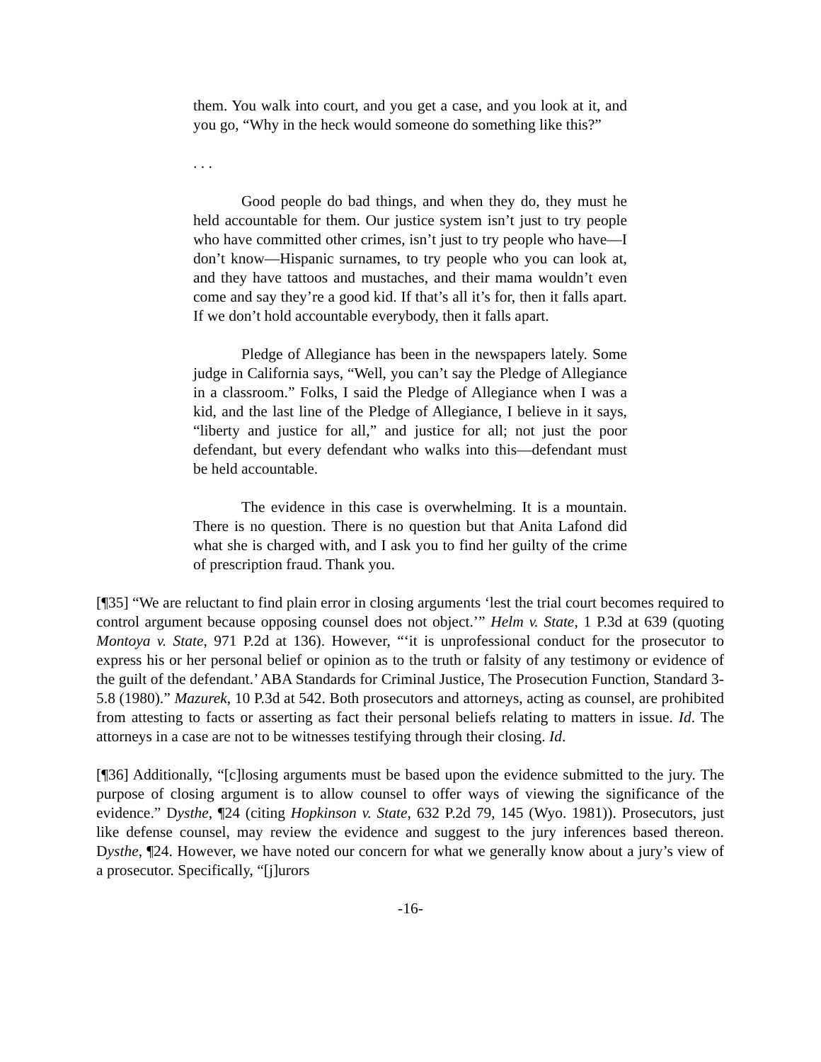them. You walk into court, and you get a case, and you look at it, and you go, “Why in the heck would someone do something like this?”
. . .
Good people do bad things, and when they do, they must he held accountable for them. Our justice system isn’t just to try people who have committed other crimes, isn’t just to try people who have—I don’t know—Hispanic surnames, to try people who you can look at, and they have tattoos and mustaches, and their mama wouldn’t even come and say they’re a good kid. If that’s all it’s for, then it falls apart. If we don’t hold accountable everybody, then it falls apart.
Pledge of Allegiance has been in the newspapers lately. Some judge in California says, “Well, you can’t say the Pledge of Allegiance in a classroom.” Folks, I said the Pledge of Allegiance when I was a kid, and the last line of the Pledge of Allegiance, I believe in it says, “liberty and justice for all,” and justice for all; not just the poor defendant, but every defendant who walks into this—defendant must be held accountable.
The evidence in this case is overwhelming. It is a mountain. There is no question. There is no question but that Anita Lafond did what she is charged with, and I ask you to find her guilty of the crime of prescription fraud. Thank you.
[¶35] “We are reluctant to find plain error in closing arguments ‘lest the trial court becomes required to control argument because opposing counsel does not object.’” Helm v. State, 1 P.3d at 639 (quoting Montoya v. State, 971 P.2d at 136). However, “‘it is unprofessional conduct for the prosecutor to express his or her personal belief or opinion as to the truth or falsity of any testimony or evidence of the guilt of the defendant.’ ABA Standards for Criminal Justice, The Prosecution Function, Standard 3-5.8 (1980).” Mazurek, 10 P.3d at 542. Both prosecutors and attorneys, acting as counsel, are prohibited from attesting to facts or asserting as fact their personal beliefs relating to matters in issue. Id. The attorneys in a case are not to be witnesses testifying through their closing. Id.
[¶36] Additionally, “[c]losing arguments must be based upon the evidence submitted to the jury. The purpose of closing argument is to allow counsel to offer ways of viewing the significance of the evidence.” Dysthe, ¶24 (citing Hopkinson v. State, 632 P.2d 79, 145 (Wyo. 1981)). Prosecutors, just like defense counsel, may review the evidence and suggest to the jury inferences based thereon. Dysthe, ¶24. However, we have noted our concern for what we generally know about a jury’s view of a prosecutor. Specifically, “[j]urors
-16-